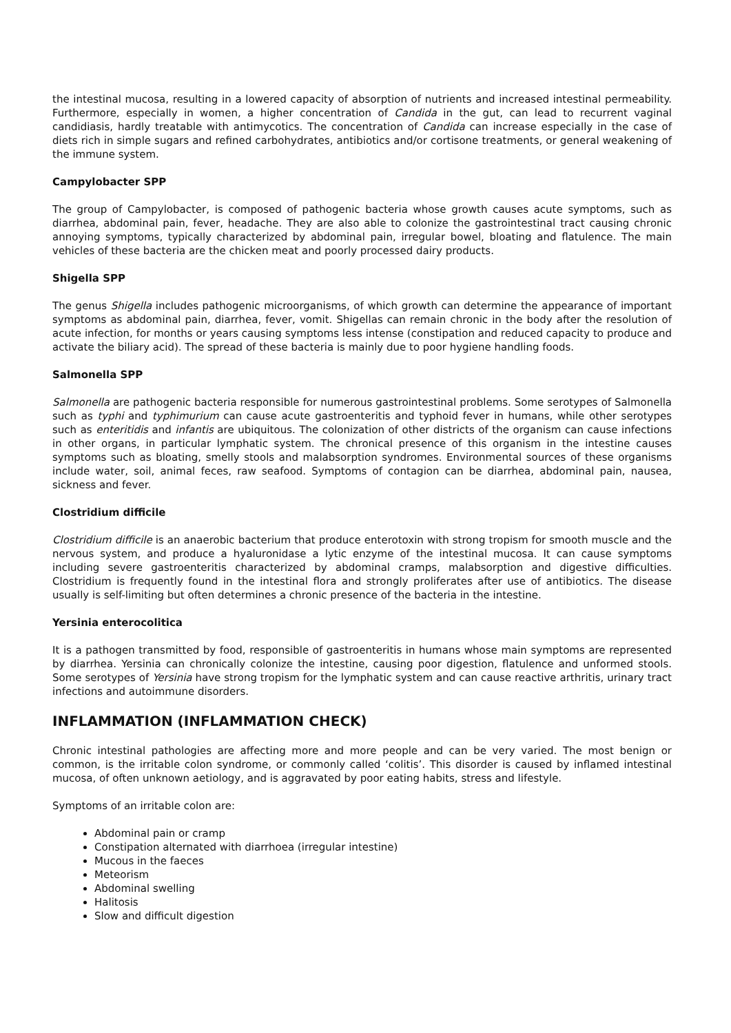the intestinal mucosa, resulting in a lowered capacity of absorption of nutrients and increased intestinal permeability. Furthermore, especially in women, a higher concentration of Candida in the gut, can lead to recurrent vaginal candidiasis, hardly treatable with antimycotics. The concentration of Candida can increase especially in the case of diets rich in simple sugars and refined carbohydrates, antibiotics and/or cortisone treatments, or general weakening of the immune system.
Campylobacter SPP
The group of Campylobacter, is composed of pathogenic bacteria whose growth causes acute symptoms, such as diarrhea, abdominal pain, fever, headache. They are also able to colonize the gastrointestinal tract causing chronic annoying symptoms, typically characterized by abdominal pain, irregular bowel, bloating and flatulence. The main vehicles of these bacteria are the chicken meat and poorly processed dairy products.
Shigella SPP
The genus Shigella includes pathogenic microorganisms, of which growth can determine the appearance of important symptoms as abdominal pain, diarrhea, fever, vomit. Shigellas can remain chronic in the body after the resolution of acute infection, for months or years causing symptoms less intense (constipation and reduced capacity to produce and activate the biliary acid). The spread of these bacteria is mainly due to poor hygiene handling foods.
Salmonella SPP
Salmonella are pathogenic bacteria responsible for numerous gastrointestinal problems. Some serotypes of Salmonella such as typhi and typhimurium can cause acute gastroenteritis and typhoid fever in humans, while other serotypes such as enteritidis and infantis are ubiquitous. The colonization of other districts of the organism can cause infections in other organs, in particular lymphatic system. The chronical presence of this organism in the intestine causes symptoms such as bloating, smelly stools and malabsorption syndromes. Environmental sources of these organisms include water, soil, animal feces, raw seafood. Symptoms of contagion can be diarrhea, abdominal pain, nausea, sickness and fever.
Clostridium difficile
Clostridium difficile is an anaerobic bacterium that produce enterotoxin with strong tropism for smooth muscle and the nervous system, and produce a hyaluronidase a lytic enzyme of the intestinal mucosa. It can cause symptoms including severe gastroenteritis characterized by abdominal cramps, malabsorption and digestive difficulties. Clostridium is frequently found in the intestinal flora and strongly proliferates after use of antibiotics. The disease usually is self-limiting but often determines a chronic presence of the bacteria in the intestine.
Yersinia enterocolitica
It is a pathogen transmitted by food, responsible of gastroenteritis in humans whose main symptoms are represented by diarrhea. Yersinia can chronically colonize the intestine, causing poor digestion, flatulence and unformed stools. Some serotypes of Yersinia have strong tropism for the lymphatic system and can cause reactive arthritis, urinary tract infections and autoimmune disorders.
INFLAMMATION (INFLAMMATION CHECK)
Chronic intestinal pathologies are affecting more and more people and can be very varied. The most benign or common, is the irritable colon syndrome, or commonly called ‘colitis’. This disorder is caused by inflamed intestinal mucosa, of often unknown aetiology, and is aggravated by poor eating habits, stress and lifestyle.
Symptoms of an irritable colon are:
Abdominal pain or cramp
Constipation alternated with diarrhoea (irregular intestine)
Mucous in the faeces
Meteorism
Abdominal swelling
Halitosis
Slow and difficult digestion